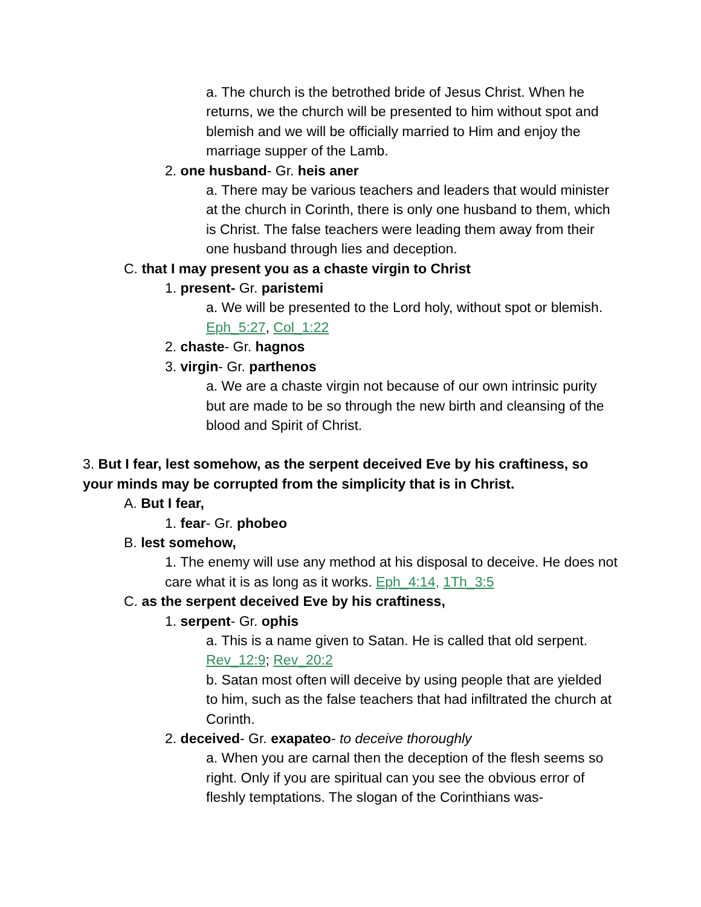a. The church is the betrothed bride of Jesus Christ. When he returns, we the church will be presented to him without spot and blemish and we will be officially married to Him and enjoy the marriage supper of the Lamb.
2. one husband- Gr. heis aner
a. There may be various teachers and leaders that would minister at the church in Corinth, there is only one husband to them, which is Christ. The false teachers were leading them away from their one husband through lies and deception.
C. that I may present you as a chaste virgin to Christ
1. present- Gr. paristemi
a. We will be presented to the Lord holy, without spot or blemish. Eph_5:27, Col_1:22
2. chaste- Gr. hagnos
3. virgin- Gr. parthenos
a. We are a chaste virgin not because of our own intrinsic purity but are made to be so through the new birth and cleansing of the blood and Spirit of Christ.
3. But I fear, lest somehow, as the serpent deceived Eve by his craftiness, so your minds may be corrupted from the simplicity that is in Christ.
A. But I fear,
1. fear- Gr. phobeo
B. lest somehow,
1. The enemy will use any method at his disposal to deceive. He does not care what it is as long as it works. Eph_4:14, 1Th_3:5
C. as the serpent deceived Eve by his craftiness,
1. serpent- Gr. ophis
a. This is a name given to Satan. He is called that old serpent. Rev_12:9; Rev_20:2
b. Satan most often will deceive by using people that are yielded to him, such as the false teachers that had infiltrated the church at Corinth.
2. deceived- Gr. exapateo- to deceive thoroughly
a. When you are carnal then the deception of the flesh seems so right. Only if you are spiritual can you see the obvious error of fleshly temptations. The slogan of the Corinthians was-